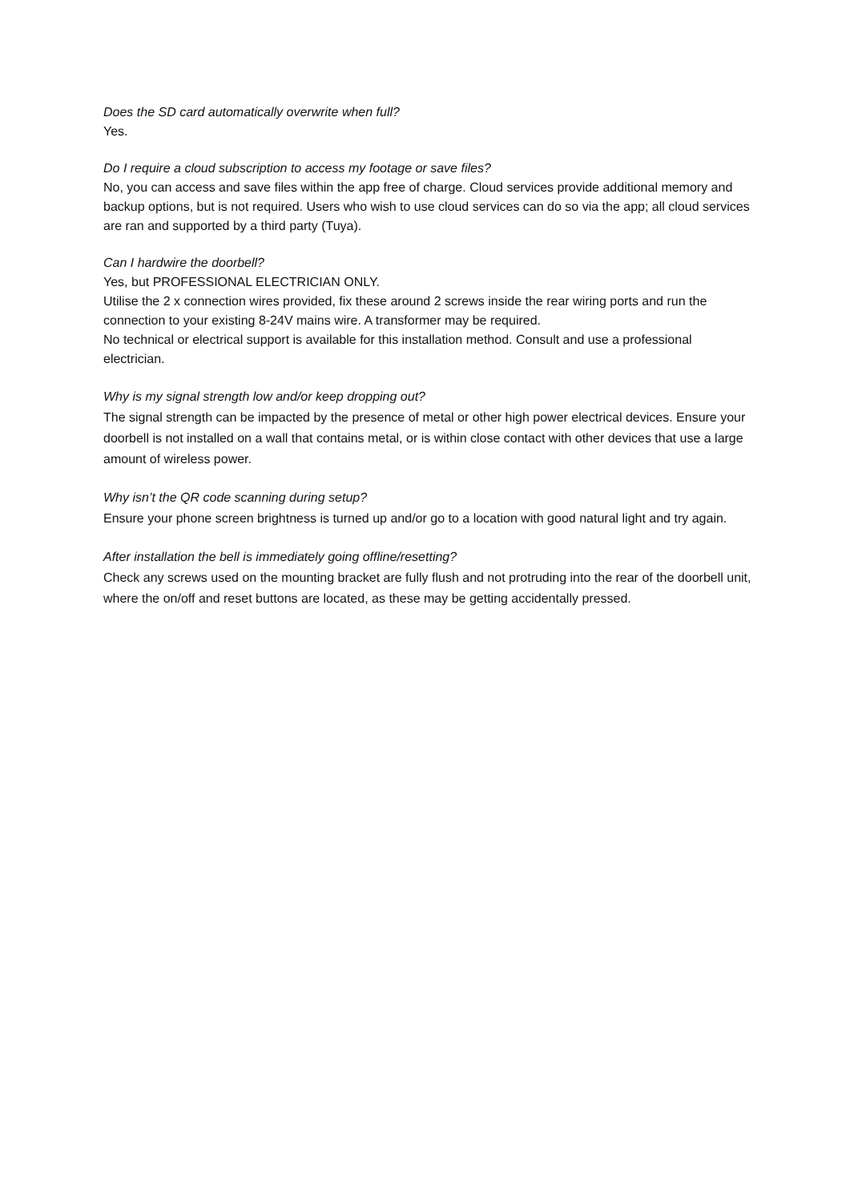Does the SD card automatically overwrite when full?
Yes.
Do I require a cloud subscription to access my footage or save files?
No, you can access and save files within the app free of charge. Cloud services provide additional memory and backup options, but is not required. Users who wish to use cloud services can do so via the app; all cloud services are ran and supported by a third party (Tuya).
Can I hardwire the doorbell?
Yes, but PROFESSIONAL ELECTRICIAN ONLY.
Utilise the 2 x connection wires provided, fix these around 2 screws inside the rear wiring ports and run the connection to your existing 8-24V mains wire. A transformer may be required.
No technical or electrical support is available for this installation method. Consult and use a professional electrician.
Why is my signal strength low and/or keep dropping out?
The signal strength can be impacted by the presence of metal or other high power electrical devices. Ensure your doorbell is not installed on a wall that contains metal, or is within close contact with other devices that use a large amount of wireless power.
Why isn’t the QR code scanning during setup?
Ensure your phone screen brightness is turned up and/or go to a location with good natural light and try again.
After installation the bell is immediately going offline/resetting?
Check any screws used on the mounting bracket are fully flush and not protruding into the rear of the doorbell unit, where the on/off and reset buttons are located, as these may be getting accidentally pressed.